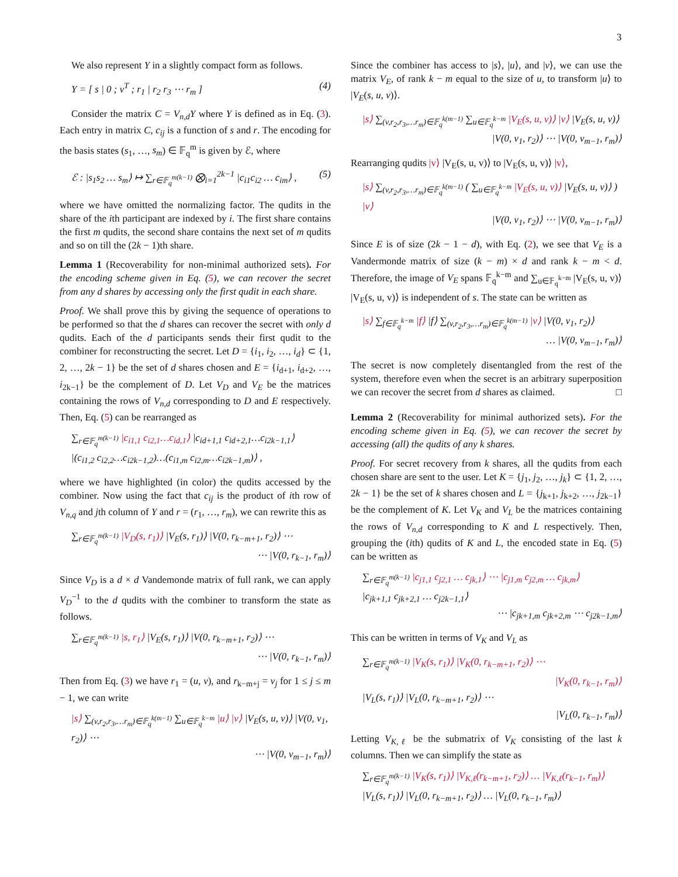3
We also represent Y in a slightly compact form as follows.
Y = [ s | 0 ; v<sup>T</sup> ; r<sub>1</sub> | r<sub>2</sub> r<sub>3</sub> ⋯ r<sub>m</sub> ] (4)
Consider the matrix C = V<sub>n,d</sub>Y where Y is defined as in Eq. (3). Each entry in matrix C, c<sub>ij</sub> is a function of s and r. The encoding for the basis states (s<sub>1</sub>, …, s<sub>m</sub>) ∈ 𝔽<sub>q</sub><sup>m</sup> is given by ℰ, where
ℰ : |s<sub>1</sub>s<sub>2</sub> … s<sub>m</sub>⟩ ↦ ∑<sub>r∈𝔽<sub>q</sub><sup>m(k−1)</sup></sub> ⨂<sub>i=1</sub><sup>2k−1</sup> |c<sub>i1</sub>c<sub>i2</sub> … c<sub>im</sub>⟩ , (5)
where we have omitted the normalizing factor. The qudits in the share of the ith participant are indexed by i. The first share contains the first m qudits, the second share contains the next set of m qudits and so on till the (2k − 1)th share.
Lemma 1 (Recoverability for non-minimal authorized sets). For the encoding scheme given in Eq. (5), we can recover the secret from any d shares by accessing only the first qudit in each share.
Proof. We shall prove this by giving the sequence of operations to be performed so that the d shares can recover the secret with only d qudits. Each of the d participants sends their first qudit to the combiner for reconstructing the secret. Let D = {i<sub>1</sub>, i<sub>2</sub>, …, i<sub>d</sub>} ⊂ {1, 2, …, 2k − 1} be the set of d shares chosen and E = {i<sub>d+1</sub>, i<sub>d+2</sub>, …, i<sub>2k−1</sub>} be the complement of D. Let V<sub>D</sub> and V<sub>E</sub> be the matrices containing the rows of V<sub>n,d</sub> corresponding to D and E respectively. Then, Eq. (5) can be rearranged as
∑<sub>r∈𝔽<sub>q</sub><sup>m(k−1)</sup></sub> |c<sub>i1,1</sub> c<sub>i2,1</sub>…c<sub>id,1</sub>⟩ |c<sub>id+1,1</sub> c<sub>id+2,1</sub>…c<sub>i2k−1,1</sub>⟩
|(c<sub>i1,2</sub> c<sub>i2,2</sub>…c<sub>i2k−1,2</sub>)…(c<sub>i1,m</sub> c<sub>i2,m</sub>…c<sub>i2k−1,m</sub>)⟩ ,
where we have highlighted (in color) the qudits accessed by the combiner. Now using the fact that c<sub>ij</sub> is the product of ith row of V<sub>n,q</sub> and jth column of Y and r = (r<sub>1</sub>, …, r<sub>m</sub>), we can rewrite this as
∑<sub>r∈𝔽<sub>q</sub><sup>m(k−1)</sup></sub> |V<sub>D</sub>(s, r<sub>1</sub>)⟩ |V<sub>E</sub>(s, r<sub>1</sub>)⟩ |V(0, r<sub>k−m+1</sub>, r<sub>2</sub>)⟩ ⋯
⋯ |V(0, r<sub>k−1</sub>, r<sub>m</sub>)⟩
Since V<sub>D</sub> is a d × d Vandemonde matrix of full rank, we can apply V<sub>D</sub><sup>−1</sup> to the d qudits with the combiner to transform the state as follows.
∑<sub>r∈𝔽<sub>q</sub><sup>m(k−1)</sup></sub> |s, r<sub>1</sub>⟩ |V<sub>E</sub>(s, r<sub>1</sub>)⟩ |V(0, r<sub>k−m+1</sub>, r<sub>2</sub>)⟩ ⋯
⋯ |V(0, r<sub>k−1</sub>, r<sub>m</sub>)⟩
Then from Eq. (3) we have r<sub>1</sub> = (u, v), and r<sub>k−m+j</sub> = v<sub>j</sub> for 1 ≤ j ≤ m − 1, we can write
|s⟩ ∑<sub>(v,r<sub>2</sub>,r<sub>3</sub>,…r<sub>m</sub>)∈𝔽<sub>q</sub><sup>k(m−1)</sup></sub> ∑<sub>u∈𝔽<sub>q</sub><sup>k−m</sup></sub> |u⟩ |v⟩ |V<sub>E</sub>(s, u, v)⟩ |V(0, v<sub>1</sub>, r<sub>2</sub>)⟩ ⋯
⋯ |V(0, v<sub>m−1</sub>, r<sub>m</sub>)⟩
Since the combiner has access to |s⟩, |u⟩, and |v⟩, we can use the matrix V<sub>E</sub>, of rank k − m equal to the size of u, to transform |u⟩ to |V<sub>E</sub>(s, u, v)⟩.
|s⟩ ∑<sub>(v,r<sub>2</sub>,r<sub>3</sub>,…r<sub>m</sub>)∈𝔽<sub>q</sub><sup>k(m−1)</sup></sub> ∑<sub>u∈𝔽<sub>q</sub><sup>k−m</sup></sub> |V<sub>E</sub>(s, u, v)⟩ |v⟩ |V<sub>E</sub>(s, u, v)⟩
|V(0, v<sub>1</sub>, r<sub>2</sub>)⟩ ⋯ |V(0, v<sub>m−1</sub>, r<sub>m</sub>)⟩
Rearranging qudits |v⟩ |V<sub>E</sub>(s, u, v)⟩ to |V<sub>E</sub>(s, u, v)⟩ |v⟩,
|s⟩ ∑<sub>(v,r<sub>2</sub>,r<sub>3</sub>,…r<sub>m</sub>)∈𝔽<sub>q</sub><sup>k(m−1)</sup></sub> ( ∑<sub>u∈𝔽<sub>q</sub><sup>k−m</sup></sub> |V<sub>E</sub>(s, u, v)⟩ |V<sub>E</sub>(s, u, v)⟩ ) |v⟩
|V(0, v<sub>1</sub>, r<sub>2</sub>)⟩ ⋯ |V(0, v<sub>m−1</sub>, r<sub>m</sub>)⟩
Since E is of size (2k − 1 − d), with Eq. (2), we see that V<sub>E</sub> is a Vandermonde matrix of size (k − m) × d and rank k − m < d. Therefore, the image of V<sub>E</sub> spans 𝔽<sub>q</sub><sup>k−m</sup> and ∑<sub>u∈𝔽<sub>q</sub><sup>k−m</sup></sub> |V<sub>E</sub>(s, u, v)⟩ |V<sub>E</sub>(s, u, v)⟩ is independent of s. The state can be written as
|s⟩ ∑<sub>f∈𝔽<sub>q</sub><sup>k−m</sup></sub> |f⟩ |f⟩ ∑<sub>(v,r<sub>2</sub>,r<sub>3</sub>,…r<sub>m</sub>)∈𝔽<sub>q</sub><sup>k(m−1)</sup></sub> |v⟩ |V(0, v<sub>1</sub>, r<sub>2</sub>)⟩
… |V(0, v<sub>m−1</sub>, r<sub>m</sub>)⟩
The secret is now completely disentangled from the rest of the system, therefore even when the secret is an arbitrary superposition we can recover the secret from d shares as claimed. □
Lemma 2 (Recoverability for minimal authorized sets). For the encoding scheme given in Eq. (5), we can recover the secret by accessing (all) the qudits of any k shares.
Proof. For secret recovery from k shares, all the qudits from each chosen share are sent to the user. Let K = {j<sub>1</sub>, j<sub>2</sub>, …, j<sub>k</sub>} ⊂ {1, 2, …, 2k − 1} be the set of k shares chosen and L = {j<sub>k+1</sub>, j<sub>k+2</sub>, …, j<sub>2k−1</sub>} be the complement of K. Let V<sub>K</sub> and V<sub>L</sub> be the matrices containing the rows of V<sub>n,d</sub> corresponding to K and L respectively. Then, grouping the (ith) qudits of K and L, the encoded state in Eq. (5) can be written as
∑<sub>r∈𝔽<sub>q</sub><sup>m(k−1)</sup></sub> |c<sub>j1,1</sub> c<sub>j2,1</sub> … c<sub>jk,1</sub>⟩ ⋯ |c<sub>j1,m</sub> c<sub>j2,m</sub> … c<sub>jk,m</sub>⟩
|c<sub>jk+1,1</sub> c<sub>jk+2,1</sub> … c<sub>j2k−1,1</sub>⟩
⋯ |c<sub>jk+1,m</sub> c<sub>jk+2,m</sub> ⋯ c<sub>j2k−1,m</sub>⟩
This can be written in terms of V<sub>K</sub> and V<sub>L</sub> as
∑<sub>r∈𝔽<sub>q</sub><sup>m(k−1)</sup></sub> |V<sub>K</sub>(s, r<sub>1</sub>)⟩ |V<sub>K</sub>(0, r<sub>k−m+1</sub>, r<sub>2</sub>)⟩ ⋯
|V<sub>K</sub>(0, r<sub>k−1</sub>, r<sub>m</sub>)⟩
|V<sub>L</sub>(s, r<sub>1</sub>)⟩ |V<sub>L</sub>(0, r<sub>k−m+1</sub>, r<sub>2</sub>)⟩ ⋯
|V<sub>L</sub>(0, r<sub>k−1</sub>, r<sub>m</sub>)⟩
Letting V<sub>K,ℓ</sub> be the submatrix of V<sub>K</sub> consisting of the last k columns. Then we can simplify the state as
∑<sub>r∈𝔽<sub>q</sub><sup>m(k−1)</sup></sub> |V<sub>K</sub>(s, r<sub>1</sub>)⟩ |V<sub>K,ℓ</sub>(r<sub>k−m+1</sub>, r<sub>2</sub>)⟩ … |V<sub>K,ℓ</sub>(r<sub>k−1</sub>, r<sub>m</sub>)⟩
|V<sub>L</sub>(s, r<sub>1</sub>)⟩ |V<sub>L</sub>(0, r<sub>k−m+1</sub>, r<sub>2</sub>)⟩ … |V<sub>L</sub>(0, r<sub>k−1</sub>, r<sub>m</sub>)⟩